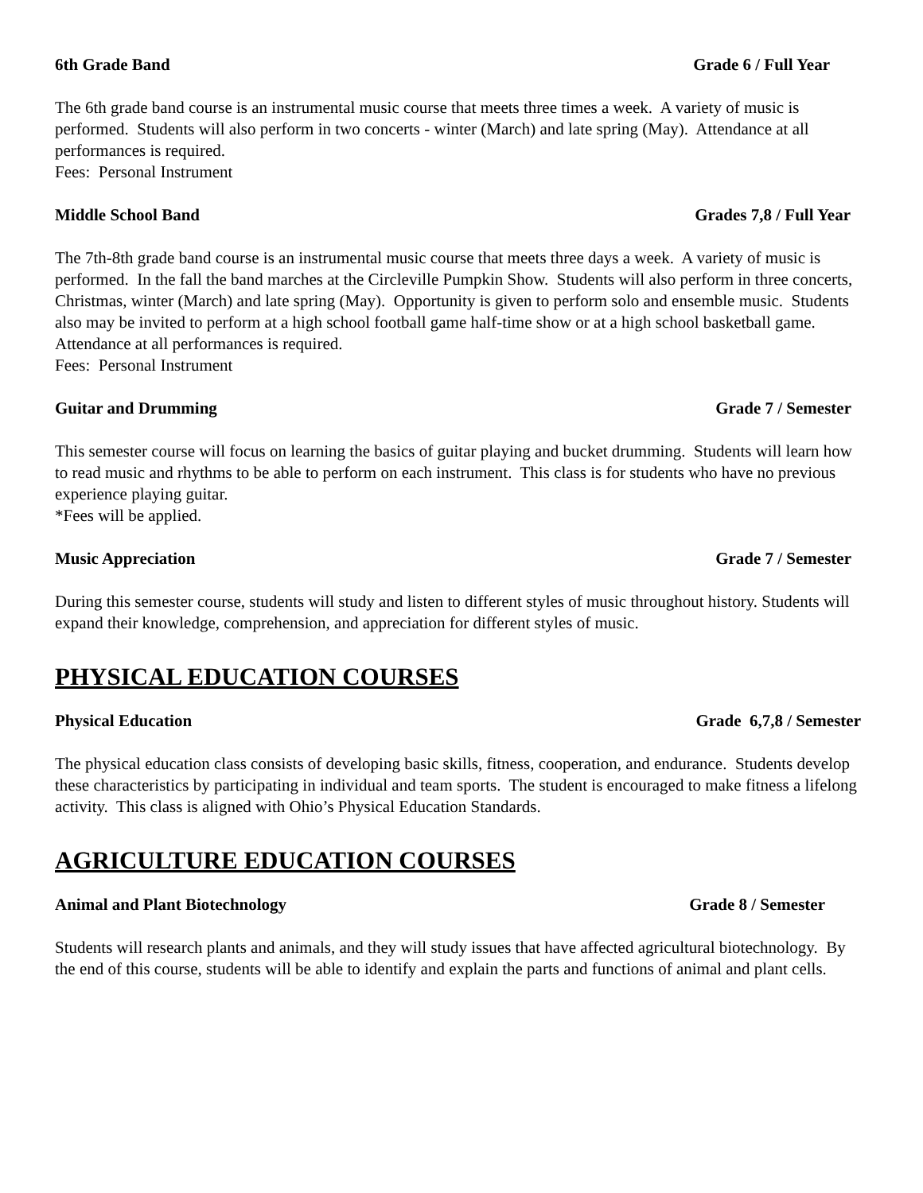6th Grade Band Grade 6 / Full Year
The 6th grade band course is an instrumental music course that meets three times a week. A variety of music is performed. Students will also perform in two concerts - winter (March) and late spring (May). Attendance at all performances is required.
Fees: Personal Instrument
Middle School Band Grades 7,8 / Full Year
The 7th-8th grade band course is an instrumental music course that meets three days a week. A variety of music is performed. In the fall the band marches at the Circleville Pumpkin Show. Students will also perform in three concerts, Christmas, winter (March) and late spring (May). Opportunity is given to perform solo and ensemble music. Students also may be invited to perform at a high school football game half-time show or at a high school basketball game. Attendance at all performances is required.
Fees: Personal Instrument
Guitar and Drumming Grade 7 / Semester
This semester course will focus on learning the basics of guitar playing and bucket drumming. Students will learn how to read music and rhythms to be able to perform on each instrument. This class is for students who have no previous experience playing guitar.
*Fees will be applied.
Music Appreciation Grade 7 / Semester
During this semester course, students will study and listen to different styles of music throughout history. Students will expand their knowledge, comprehension, and appreciation for different styles of music.
PHYSICAL EDUCATION COURSES
Physical Education Grade 6,7,8 / Semester
The physical education class consists of developing basic skills, fitness, cooperation, and endurance. Students develop these characteristics by participating in individual and team sports. The student is encouraged to make fitness a lifelong activity. This class is aligned with Ohio’s Physical Education Standards.
AGRICULTURE EDUCATION COURSES
Animal and Plant Biotechnology Grade 8 / Semester
Students will research plants and animals, and they will study issues that have affected agricultural biotechnology. By the end of this course, students will be able to identify and explain the parts and functions of animal and plant cells.